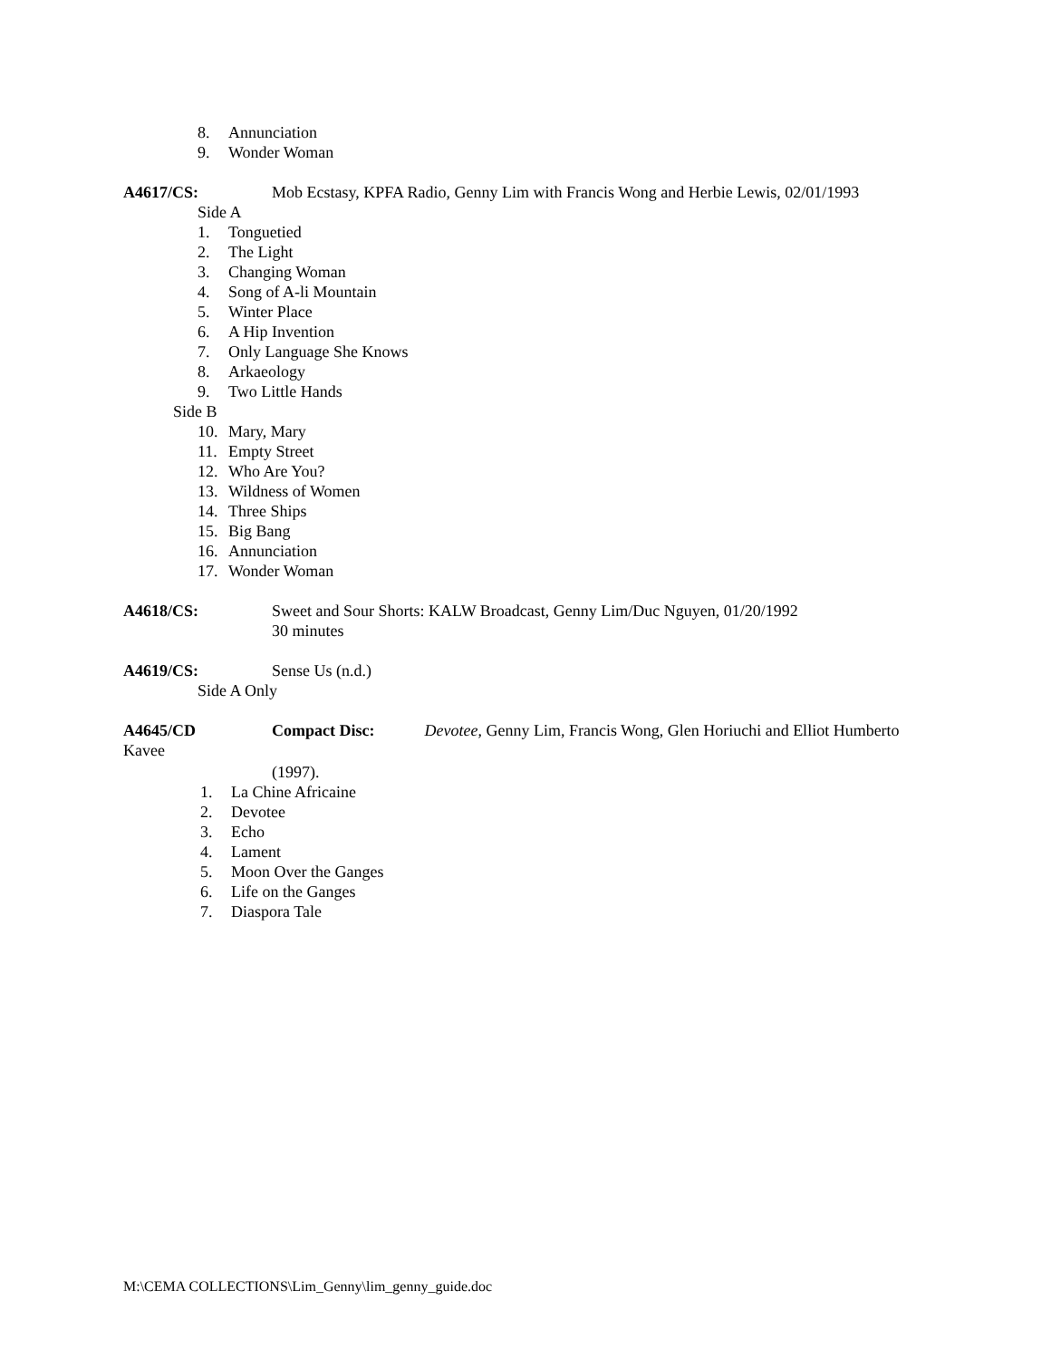8. Annunciation
9. Wonder Woman
A4617/CS: Mob Ecstasy, KPFA Radio, Genny Lim with Francis Wong and Herbie Lewis, 02/01/1993
Side A
1. Tonguetied
2. The Light
3. Changing Woman
4. Song of A-li Mountain
5. Winter Place
6. A Hip Invention
7. Only Language She Knows
8. Arkaeology
9. Two Little Hands
Side B
10. Mary, Mary
11. Empty Street
12. Who Are You?
13. Wildness of Women
14. Three Ships
15. Big Bang
16. Annunciation
17. Wonder Woman
A4618/CS: Sweet and Sour Shorts: KALW Broadcast, Genny Lim/Duc Nguyen, 01/20/1992
30 minutes
A4619/CS: Sense Us (n.d.)
Side A Only
A4645/CD Compact Disc: Devotee, Genny Lim, Francis Wong, Glen Horiuchi and Elliot Humberto
Kavee
(1997).
1. La Chine Africaine
2. Devotee
3. Echo
4. Lament
5. Moon Over the Ganges
6. Life on the Ganges
7. Diaspora Tale
M:\CEMA COLLECTIONS\Lim_Genny\lim_genny_guide.doc